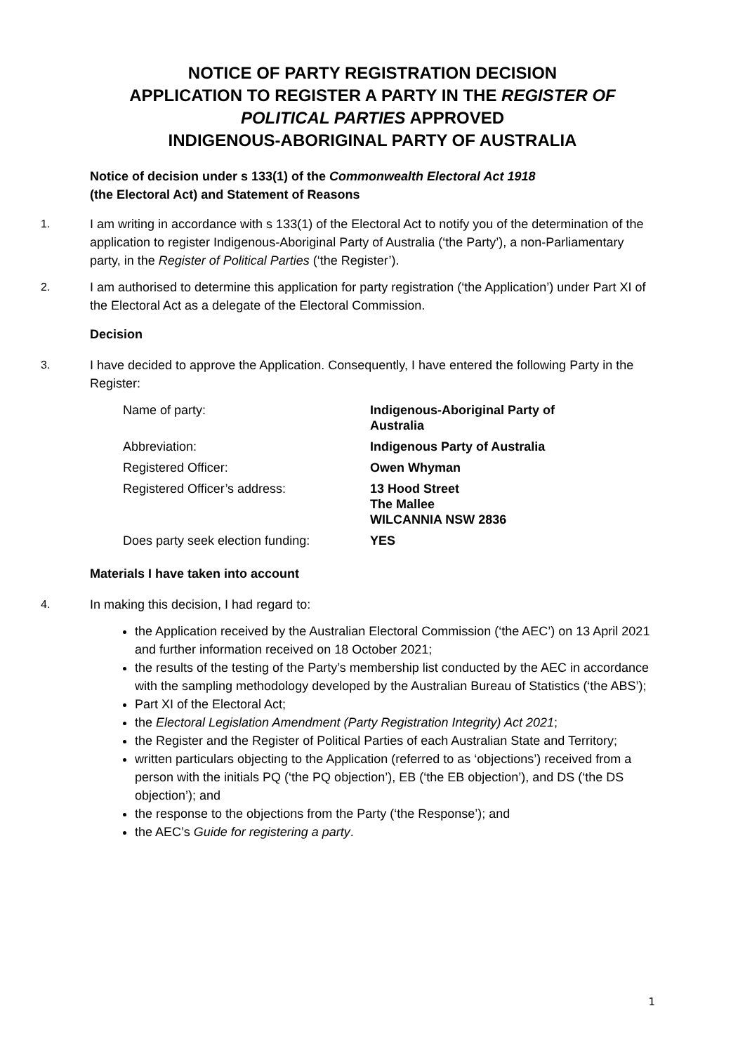NOTICE OF PARTY REGISTRATION DECISION
APPLICATION TO REGISTER A PARTY IN THE REGISTER OF POLITICAL PARTIES APPROVED
INDIGENOUS-ABORIGINAL PARTY OF AUSTRALIA
Notice of decision under s 133(1) of the Commonwealth Electoral Act 1918
(the Electoral Act) and Statement of Reasons
1. I am writing in accordance with s 133(1) of the Electoral Act to notify you of the determination of the application to register Indigenous-Aboriginal Party of Australia (‘the Party’), a non-Parliamentary party, in the Register of Political Parties (‘the Register’).
2. I am authorised to determine this application for party registration (‘the Application’) under Part XI of the Electoral Act as a delegate of the Electoral Commission.
Decision
3. I have decided to approve the Application. Consequently, I have entered the following Party in the Register:
| Name of party: | Indigenous-Aboriginal Party of Australia |
| Abbreviation: | Indigenous Party of Australia |
| Registered Officer: | Owen Whyman |
| Registered Officer’s address: | 13 Hood Street The Mallee WILCANNIA NSW 2836 |
| Does party seek election funding: | YES |
Materials I have taken into account
4. In making this decision, I had regard to:
the Application received by the Australian Electoral Commission (‘the AEC’) on 13 April 2021 and further information received on 18 October 2021;
the results of the testing of the Party’s membership list conducted by the AEC in accordance with the sampling methodology developed by the Australian Bureau of Statistics (‘the ABS’);
Part XI of the Electoral Act;
the Electoral Legislation Amendment (Party Registration Integrity) Act 2021;
the Register and the Register of Political Parties of each Australian State and Territory;
written particulars objecting to the Application (referred to as ‘objections’) received from a person with the initials PQ (‘the PQ objection’), EB (‘the EB objection’), and DS (‘the DS objection’); and
the response to the objections from the Party (‘the Response’); and
the AEC’s Guide for registering a party.
1